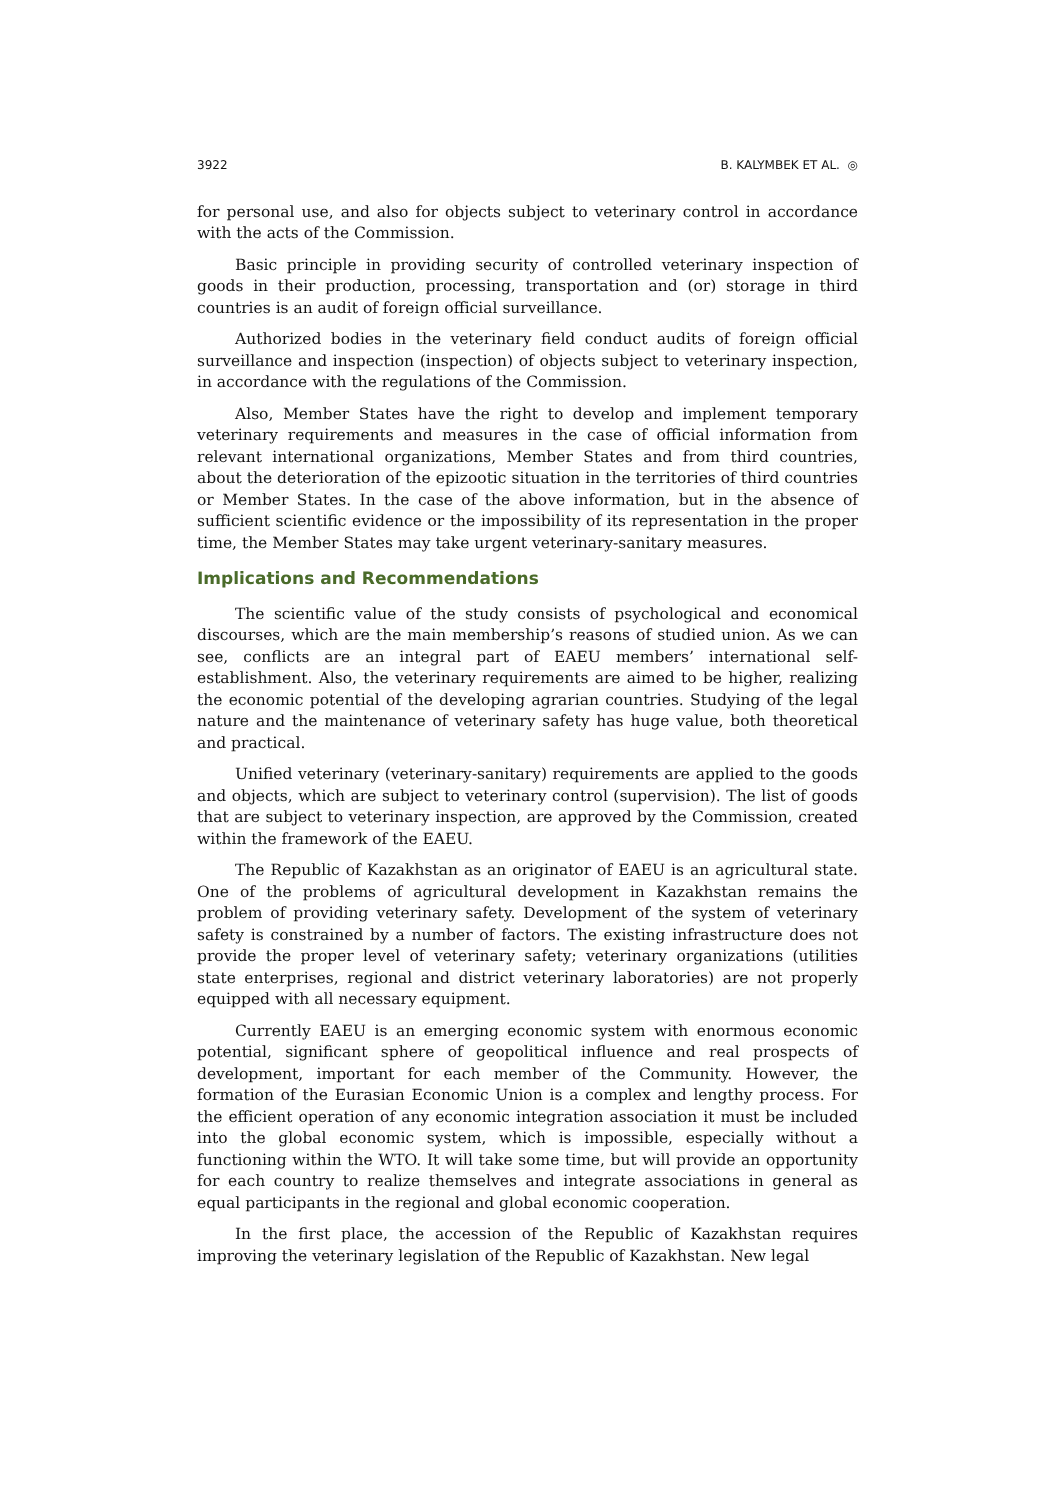3922 B. KALYMBEK ET AL. ◎
for personal use, and also for objects subject to veterinary control in accordance with the acts of the Commission.
Basic principle in providing security of controlled veterinary inspection of goods in their production, processing, transportation and (or) storage in third countries is an audit of foreign official surveillance.
Authorized bodies in the veterinary field conduct audits of foreign official surveillance and inspection (inspection) of objects subject to veterinary inspection, in accordance with the regulations of the Commission.
Also, Member States have the right to develop and implement temporary veterinary requirements and measures in the case of official information from relevant international organizations, Member States and from third countries, about the deterioration of the epizootic situation in the territories of third countries or Member States. In the case of the above information, but in the absence of sufficient scientific evidence or the impossibility of its representation in the proper time, the Member States may take urgent veterinary-sanitary measures.
Implications and Recommendations
The scientific value of the study consists of psychological and economical discourses, which are the main membership’s reasons of studied union. As we can see, conflicts are an integral part of EAEU members’ international self-establishment. Also, the veterinary requirements are aimed to be higher, realizing the economic potential of the developing agrarian countries. Studying of the legal nature and the maintenance of veterinary safety has huge value, both theoretical and practical.
Unified veterinary (veterinary-sanitary) requirements are applied to the goods and objects, which are subject to veterinary control (supervision). The list of goods that are subject to veterinary inspection, are approved by the Commission, created within the framework of the EAEU.
The Republic of Kazakhstan as an originator of EAEU is an agricultural state. One of the problems of agricultural development in Kazakhstan remains the problem of providing veterinary safety. Development of the system of veterinary safety is constrained by a number of factors. The existing infrastructure does not provide the proper level of veterinary safety; veterinary organizations (utilities state enterprises, regional and district veterinary laboratories) are not properly equipped with all necessary equipment.
Currently EAEU is an emerging economic system with enormous economic potential, significant sphere of geopolitical influence and real prospects of development, important for each member of the Community. However, the formation of the Eurasian Economic Union is a complex and lengthy process. For the efficient operation of any economic integration association it must be included into the global economic system, which is impossible, especially without a functioning within the WTO. It will take some time, but will provide an opportunity for each country to realize themselves and integrate associations in general as equal participants in the regional and global economic cooperation.
In the first place, the accession of the Republic of Kazakhstan requires improving the veterinary legislation of the Republic of Kazakhstan. New legal